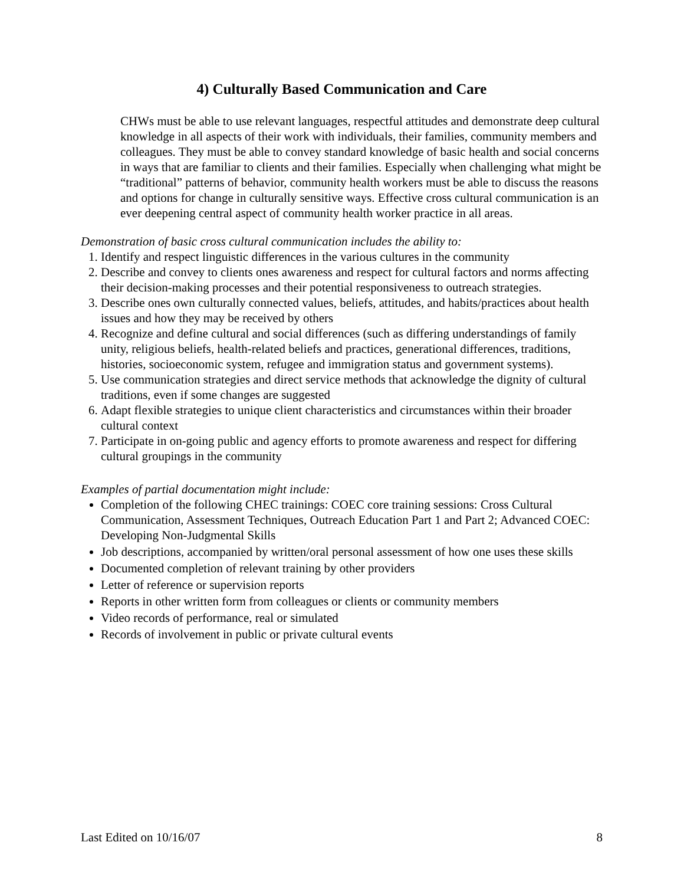4) Culturally Based Communication and Care
CHWs must be able to use relevant languages, respectful attitudes and demonstrate deep cultural knowledge in all aspects of their work with individuals, their families, community members and colleagues. They must be able to convey standard knowledge of basic health and social concerns in ways that are familiar to clients and their families. Especially when challenging what might be “traditional” patterns of behavior, community health workers must be able to discuss the reasons and options for change in culturally sensitive ways. Effective cross cultural communication is an ever deepening central aspect of community health worker practice in all areas.
Demonstration of basic cross cultural communication includes the ability to:
1. Identify and respect linguistic differences in the various cultures in the community
2. Describe and convey to clients ones awareness and respect for cultural factors and norms affecting their decision-making processes and their potential responsiveness to outreach strategies.
3. Describe ones own culturally connected values, beliefs, attitudes, and habits/practices about health issues and how they may be received by others
4. Recognize and define cultural and social differences (such as differing understandings of family unity, religious beliefs, health-related beliefs and practices, generational differences, traditions, histories, socioeconomic system, refugee and immigration status and government systems).
5. Use communication strategies and direct service methods that acknowledge the dignity of cultural traditions, even if some changes are suggested
6. Adapt flexible strategies to unique client characteristics and circumstances within their broader cultural context
7. Participate in on-going public and agency efforts to promote awareness and respect for differing cultural groupings in the community
Examples of partial documentation might include:
Completion of the following CHEC trainings: COEC core training sessions: Cross Cultural Communication, Assessment Techniques, Outreach Education Part 1 and Part 2; Advanced COEC: Developing Non-Judgmental Skills
Job descriptions, accompanied by written/oral personal assessment of how one uses these skills
Documented completion of relevant training by other providers
Letter of reference or supervision reports
Reports in other written form from colleagues or clients or community members
Video records of performance, real or simulated
Records of involvement in public or private cultural events
Last Edited on 10/16/07 8